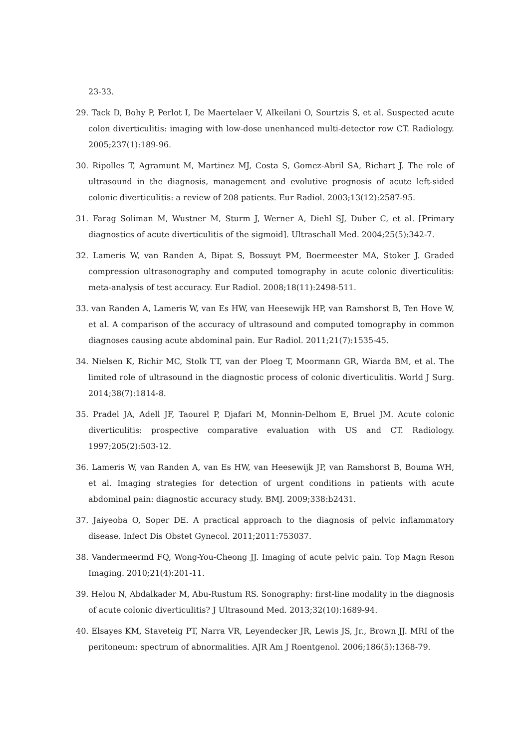23-33.
29. Tack D, Bohy P, Perlot I, De Maertelaer V, Alkeilani O, Sourtzis S, et al. Suspected acute colon diverticulitis: imaging with low-dose unenhanced multi-detector row CT. Radiology. 2005;237(1):189-96.
30. Ripolles T, Agramunt M, Martinez MJ, Costa S, Gomez-Abril SA, Richart J. The role of ultrasound in the diagnosis, management and evolutive prognosis of acute left-sided colonic diverticulitis: a review of 208 patients. Eur Radiol. 2003;13(12):2587-95.
31. Farag Soliman M, Wustner M, Sturm J, Werner A, Diehl SJ, Duber C, et al. [Primary diagnostics of acute diverticulitis of the sigmoid]. Ultraschall Med. 2004;25(5):342-7.
32. Lameris W, van Randen A, Bipat S, Bossuyt PM, Boermeester MA, Stoker J. Graded compression ultrasonography and computed tomography in acute colonic diverticulitis: meta-analysis of test accuracy. Eur Radiol. 2008;18(11):2498-511.
33. van Randen A, Lameris W, van Es HW, van Heesewijk HP, van Ramshorst B, Ten Hove W, et al. A comparison of the accuracy of ultrasound and computed tomography in common diagnoses causing acute abdominal pain. Eur Radiol. 2011;21(7):1535-45.
34. Nielsen K, Richir MC, Stolk TT, van der Ploeg T, Moormann GR, Wiarda BM, et al. The limited role of ultrasound in the diagnostic process of colonic diverticulitis. World J Surg. 2014;38(7):1814-8.
35. Pradel JA, Adell JF, Taourel P, Djafari M, Monnin-Delhom E, Bruel JM. Acute colonic diverticulitis: prospective comparative evaluation with US and CT. Radiology. 1997;205(2):503-12.
36. Lameris W, van Randen A, van Es HW, van Heesewijk JP, van Ramshorst B, Bouma WH, et al. Imaging strategies for detection of urgent conditions in patients with acute abdominal pain: diagnostic accuracy study. BMJ. 2009;338:b2431.
37. Jaiyeoba O, Soper DE. A practical approach to the diagnosis of pelvic inflammatory disease. Infect Dis Obstet Gynecol. 2011;2011:753037.
38. Vandermeermd FQ, Wong-You-Cheong JJ. Imaging of acute pelvic pain. Top Magn Reson Imaging. 2010;21(4):201-11.
39. Helou N, Abdalkader M, Abu-Rustum RS. Sonography: first-line modality in the diagnosis of acute colonic diverticulitis? J Ultrasound Med. 2013;32(10):1689-94.
40. Elsayes KM, Staveteig PT, Narra VR, Leyendecker JR, Lewis JS, Jr., Brown JJ. MRI of the peritoneum: spectrum of abnormalities. AJR Am J Roentgenol. 2006;186(5):1368-79.